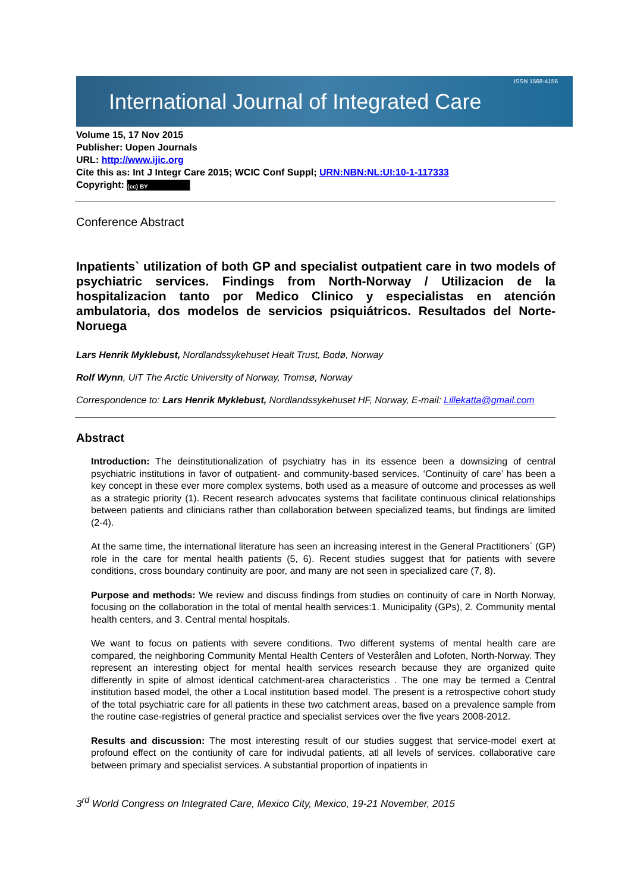International Journal of Integrated Care ISSN 1568-4156
Volume 15, 17 Nov 2015
Publisher: Uopen Journals
URL: http://www.ijic.org
Cite this as: Int J Integr Care 2015; WCIC Conf Suppl; URN:NBN:NL:UI:10-1-117333
Copyright: (cc) BY
Conference Abstract
Inpatients` utilization of both GP and specialist outpatient care in two models of psychiatric services. Findings from North-Norway / Utilizacion de la hospitalizacion tanto por Medico Clinico y especialistas en atención ambulatoria, dos modelos de servicios psiquiátricos. Resultados del Norte-Noruega
Lars Henrik Myklebust, Nordlandssykehuset Healt Trust, Bodø, Norway
Rolf Wynn, UiT The Arctic University of Norway, Tromsø, Norway
Correspondence to: Lars Henrik Myklebust, Nordlandssykehuset HF, Norway, E-mail: Lillekatta@gmail.com
Abstract
Introduction: The deinstitutionalization of psychiatry has in its essence been a downsizing of central psychiatric institutions in favor of outpatient- and community-based services. ‘Continuity of care’ has been a key concept in these ever more complex systems, both used as a measure of outcome and processes as well as a strategic priority (1). Recent research advocates systems that facilitate continuous clinical relationships between patients and clinicians rather than collaboration between specialized teams, but findings are limited (2-4).
At the same time, the international literature has seen an increasing interest in the General Practitioners` (GP) role in the care for mental health patients (5, 6). Recent studies suggest that for patients with severe conditions, cross boundary continuity are poor, and many are not seen in specialized care (7, 8).
Purpose and methods: We review and discuss findings from studies on continuity of care in North Norway, focusing on the collaboration in the total of mental health services:1. Municipality (GPs), 2. Community mental health centers, and 3. Central mental hospitals.
We want to focus on patients with severe conditions. Two different systems of mental health care are compared, the neighboring Community Mental Health Centers of Vesterålen and Lofoten, North-Norway. They represent an interesting object for mental health services research because they are organized quite differently in spite of almost identical catchment-area characteristics . The one may be termed a Central institution based model, the other a Local institution based model. The present is a retrospective cohort study of the total psychiatric care for all patients in these two catchment areas, based on a prevalence sample from the routine case-registries of general practice and specialist services over the five years 2008-2012.
Results and discussion: The most interesting result of our studies suggest that service-model exert at profound effect on the contiunity of care for indivudal patients, atl all levels of services. collaborative care between primary and specialist services. A substantial proportion of inpatients in
3<sup>rd</sup> World Congress on Integrated Care, Mexico City, Mexico, 19-21 November, 2015